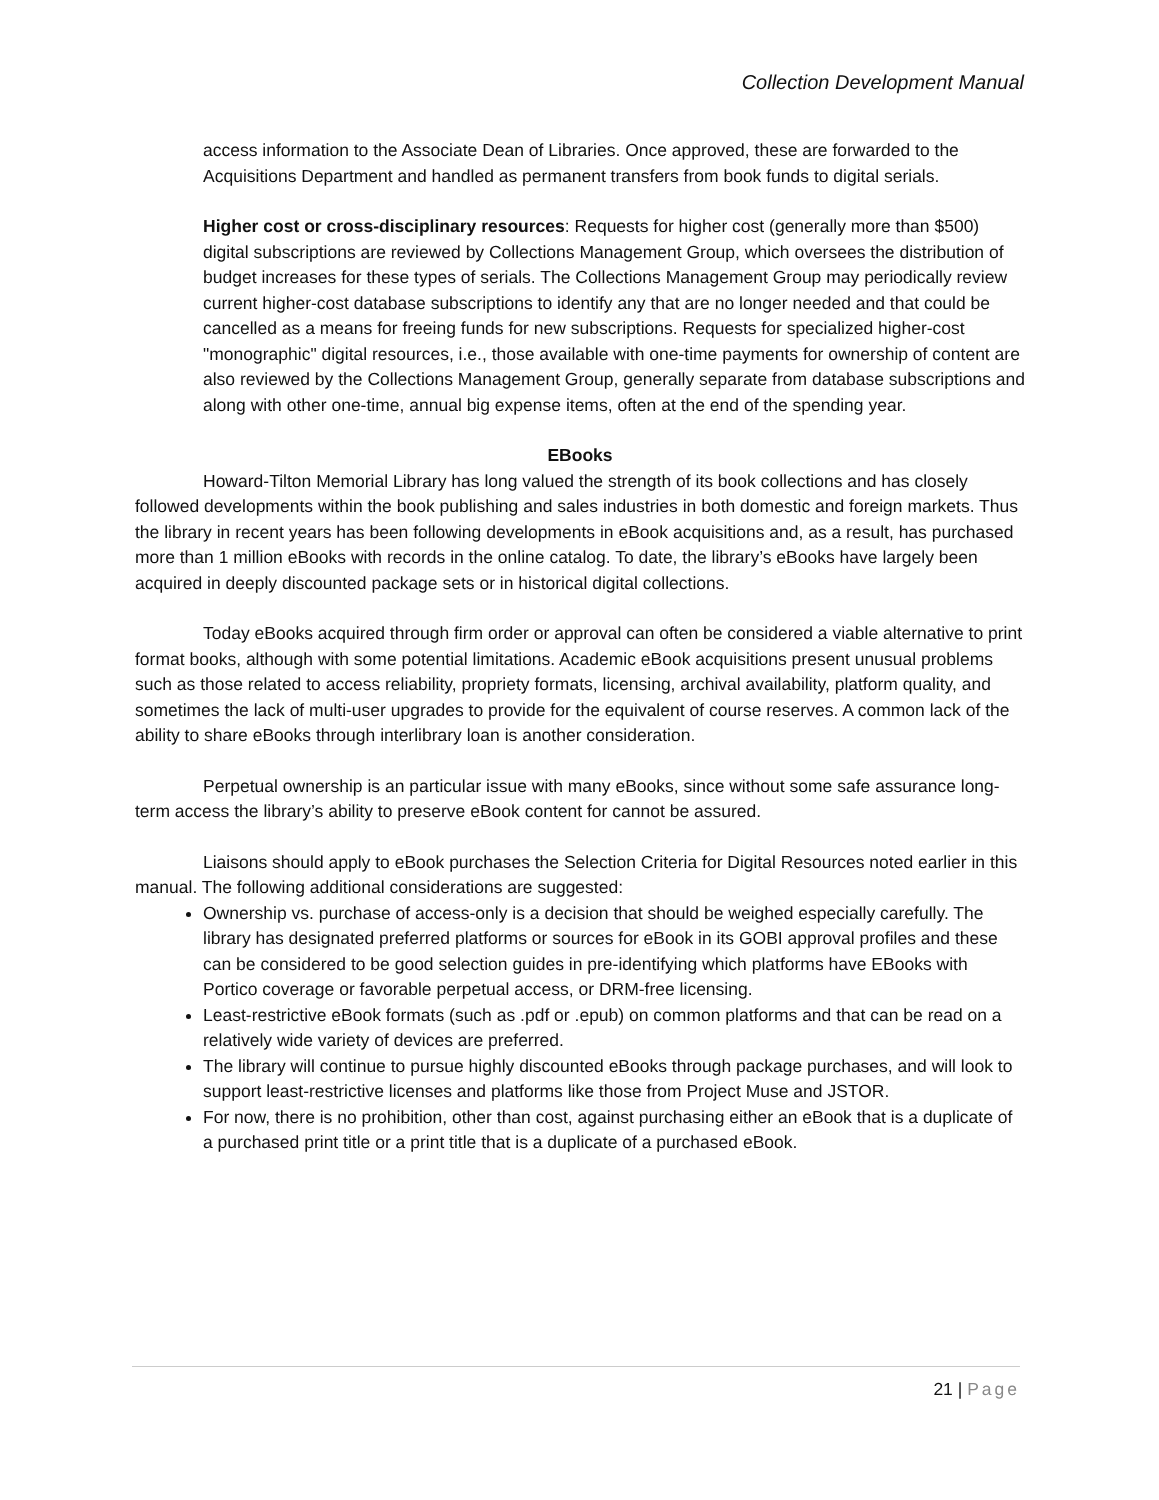Collection Development Manual
access information to the Associate Dean of Libraries. Once approved, these are forwarded to the Acquisitions Department and handled as permanent transfers from book funds to digital serials.
Higher cost or cross-disciplinary resources: Requests for higher cost (generally more than $500) digital subscriptions are reviewed by Collections Management Group, which oversees the distribution of budget increases for these types of serials. The Collections Management Group may periodically review current higher-cost database subscriptions to identify any that are no longer needed and that could be cancelled as a means for freeing funds for new subscriptions. Requests for specialized higher-cost "monographic" digital resources, i.e., those available with one-time payments for ownership of content are also reviewed by the Collections Management Group, generally separate from database subscriptions and along with other one-time, annual big expense items, often at the end of the spending year.
EBooks
Howard-Tilton Memorial Library has long valued the strength of its book collections and has closely followed developments within the book publishing and sales industries in both domestic and foreign markets. Thus the library in recent years has been following developments in eBook acquisitions and, as a result, has purchased more than 1 million eBooks with records in the online catalog. To date, the library’s eBooks have largely been acquired in deeply discounted package sets or in historical digital collections.
Today eBooks acquired through firm order or approval can often be considered a viable alternative to print format books, although with some potential limitations. Academic eBook acquisitions present unusual problems such as those related to access reliability, propriety formats, licensing, archival availability, platform quality, and sometimes the lack of multi-user upgrades to provide for the equivalent of course reserves. A common lack of the ability to share eBooks through interlibrary loan is another consideration.
Perpetual ownership is an particular issue with many eBooks, since without some safe assurance long-term access the library’s ability to preserve eBook content for cannot be assured.
Liaisons should apply to eBook purchases the Selection Criteria for Digital Resources noted earlier in this manual. The following additional considerations are suggested:
Ownership vs. purchase of access-only is a decision that should be weighed especially carefully. The library has designated preferred platforms or sources for eBook in its GOBI approval profiles and these can be considered to be good selection guides in pre-identifying which platforms have EBooks with Portico coverage or favorable perpetual access, or DRM-free licensing.
Least-restrictive eBook formats (such as .pdf or .epub) on common platforms and that can be read on a relatively wide variety of devices are preferred.
The library will continue to pursue highly discounted eBooks through package purchases, and will look to support least-restrictive licenses and platforms like those from Project Muse and JSTOR.
For now, there is no prohibition, other than cost, against purchasing either an eBook that is a duplicate of a purchased print title or a print title that is a duplicate of a purchased eBook.
21 | Page